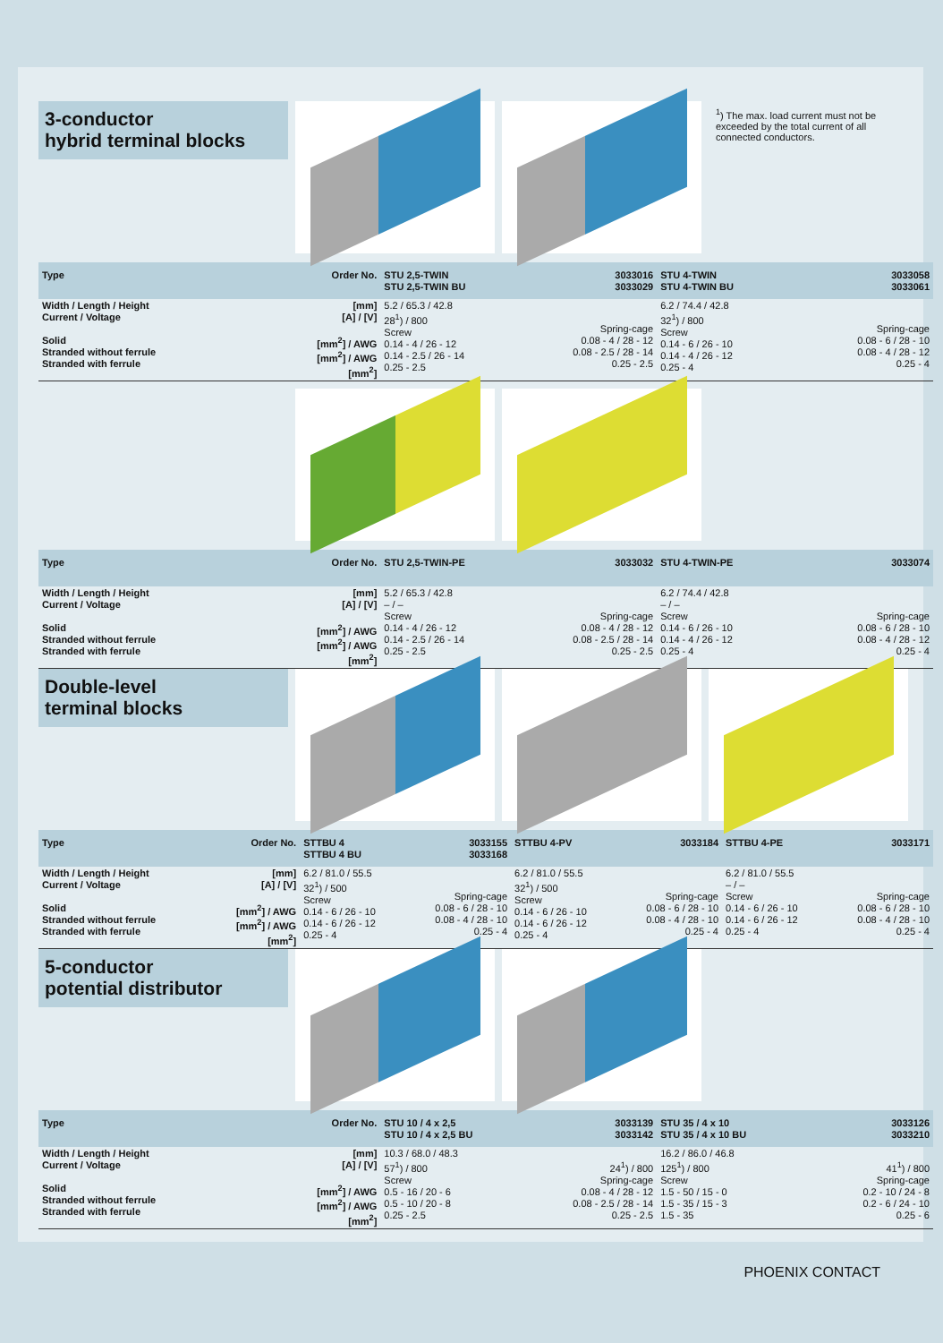3-conductor
hybrid terminal blocks
| Type | Order No. | STU 2,5-TWIN STU 2,5-TWIN BU | 3033016 3033029 | STU 4-TWIN STU 4-TWIN BU | 3033058 3033061 |
| --- | --- | --- | --- | --- | --- |
| Width / Length / Height Current / Voltage Solid Stranded without ferrule Stranded with ferrule | [mm] [A] / [V] [mm<sup>2</sup>] / AWG [mm<sup>2</sup>] / AWG [mm<sup>2</sup>] | 5.2 / 65.3 / 42.8 28<sup>1</sup>) / 800 Screw 0.14 - 4 / 26 - 12 0.14 - 2.5 / 26 - 14 0.25 - 2.5 | Spring-cage 0.08 - 4 / 28 - 12 0.08 - 2.5 / 28 - 14 0.25 - 2.5 | 6.2 / 74.4 / 42.8 32<sup>1</sup>) / 800 Screw 0.14 - 6 / 26 - 10 0.14 - 4 / 26 - 12 0.25 - 4 | Spring-cage 0.08 - 6 / 28 - 10 0.08 - 4 / 28 - 12 0.25 - 4 |
| Type | Order No. | STU 2,5-TWIN-PE | 3033032 | STU 4-TWIN-PE | 3033074 |
| --- | --- | --- | --- | --- | --- |
| Width / Length / Height Current / Voltage Solid Stranded without ferrule Stranded with ferrule | [mm] [A] / [V] [mm<sup>2</sup>] / AWG [mm<sup>2</sup>] / AWG [mm<sup>2</sup>] | 5.2 / 65.3 / 42.8 – / – Screw 0.14 - 4 / 26 - 12 0.14 - 2.5 / 26 - 14 0.25 - 2.5 | Spring-cage 0.08 - 4 / 28 - 12 0.08 - 2.5 / 28 - 14 0.25 - 2.5 | 6.2 / 74.4 / 42.8 – / – Screw 0.14 - 6 / 26 - 10 0.14 - 4 / 26 - 12 0.25 - 4 | Spring-cage 0.08 - 6 / 28 - 10 0.08 - 4 / 28 - 12 0.25 - 4 |
Double-level
terminal blocks
| Type | Order No. | STTBU 4 STTBU 4 BU | 3033155 3033168 | STTBU 4-PV | 3033184 | STTBU 4-PE | 3033171 |
| --- | --- | --- | --- | --- | --- | --- | --- |
| Width / Length / Height Current / Voltage Solid Stranded without ferrule Stranded with ferrule | [mm] [A] / [V] [mm<sup>2</sup>] / AWG [mm<sup>2</sup>] / AWG [mm<sup>2</sup>] | 6.2 / 81.0 / 55.5 32<sup>1</sup>) / 500 Screw 0.14 - 6 / 26 - 10 0.14 - 6 / 26 - 12 0.25 - 4 | Spring-cage 0.08 - 6 / 28 - 10 0.08 - 4 / 28 - 10 0.25 - 4 | 6.2 / 81.0 / 55.5 32<sup>1</sup>) / 500 Screw 0.14 - 6 / 26 - 10 0.14 - 6 / 26 - 12 0.25 - 4 | Spring-cage 0.08 - 6 / 28 - 10 0.08 - 4 / 28 - 10 0.25 - 4 | 6.2 / 81.0 / 55.5 – / – Screw 0.14 - 6 / 26 - 10 0.14 - 6 / 26 - 12 0.25 - 4 | Spring-cage 0.08 - 6 / 28 - 10 0.08 - 4 / 28 - 10 0.25 - 4 |
5-conductor
potential distributor
| Type | Order No. | STU 10 / 4 x 2,5 STU 10 / 4 x 2,5 BU | 3033139 3033142 | STU 35 / 4 x 10 STU 35 / 4 x 10 BU | 3033126 3033210 |
| --- | --- | --- | --- | --- | --- |
| Width / Length / Height Current / Voltage Solid Stranded without ferrule Stranded with ferrule | [mm] [A] / [V] [mm<sup>2</sup>] / AWG [mm<sup>2</sup>] / AWG [mm<sup>2</sup>] | 10.3 / 68.0 / 48.3 57<sup>1</sup>) / 800 Screw 0.5 - 16 / 20 - 6 0.5 - 10 / 20 - 8 0.25 - 2.5 | 24<sup>1</sup>) / 800 Spring-cage 0.08 - 4 / 28 - 12 0.08 - 2.5 / 28 - 14 0.25 - 2.5 | 16.2 / 86.0 / 46.8 125<sup>1</sup>) / 800 Screw 1.5 - 50 / 15 - 0 1.5 - 35 / 15 - 3 1.5 - 35 | 41<sup>1</sup>) / 800 Spring-cage 0.2 - 10 / 24 - 8 0.2 - 6 / 24 - 10 0.25 - 6 |
<sup>1</sup>) The max. load current must not be exceeded by the total current of all connected conductors.
PHOENIX CONTACT